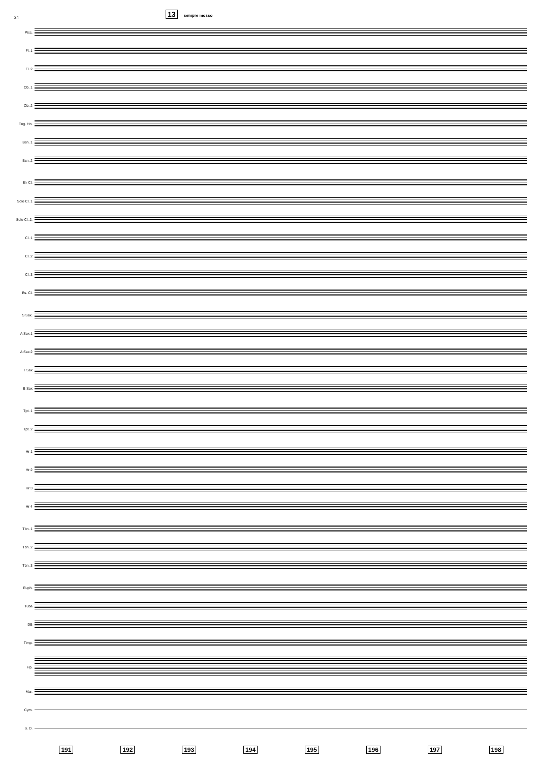24
13 sempre mosso
Picc.
Fl. 1
Fl. 2
Ob. 1
Ob. 2
Eng. Hn.
Bsn. 1
Bsn. 2
E♭ Cl.
Solo Cl. 1
Solo Cl. 2.
Cl. 1
Cl. 2
Cl. 3
Bs. Cl.
S Sax.
A Sax 1
A Sax 2
T Sax
B Sax
Tpt. 1
Tpt. 2
Hr 1
Hr 2
Hr 3
Hr 4
Tbn. 1
Tbn. 2
Tbn. 3
Euph.
Tuba
DB
Timp.
Hp.
Mar.
Cym.
S. D.
191 192 193 194 195 196 197 198